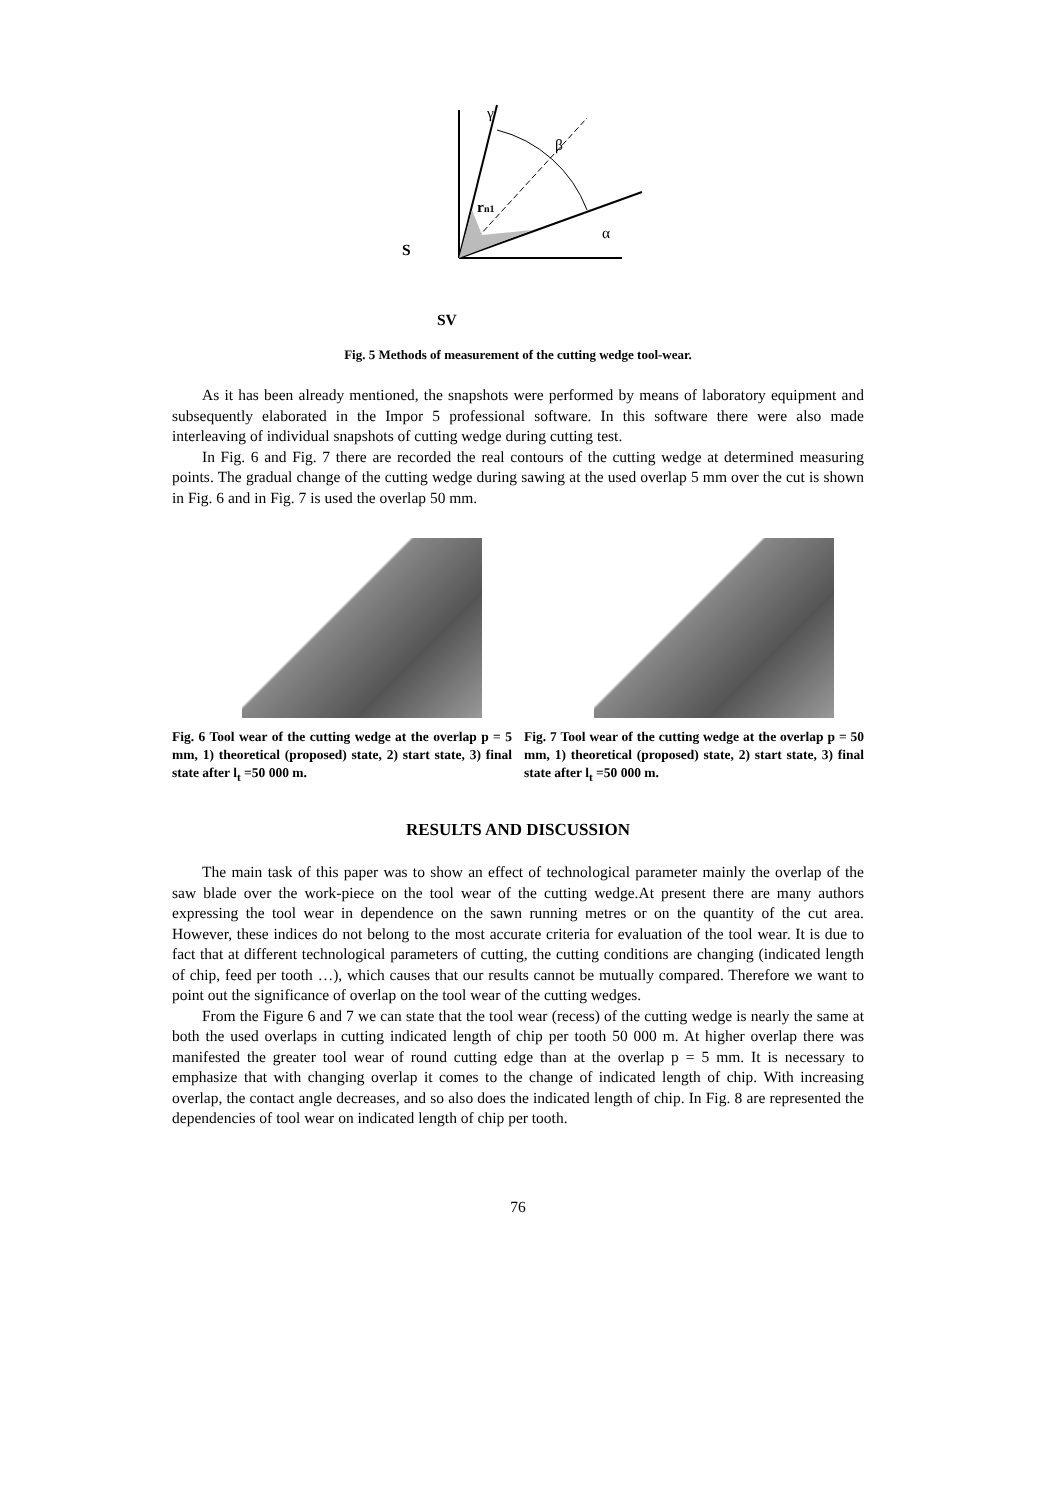S
β
γ
α
rn1
SV
Fig. 5 Methods of measurement of the cutting wedge tool-wear.
As it has been already mentioned, the snapshots were performed by means of laboratory equipment and subsequently elaborated in the Impor 5 professional software. In this software there were also made interleaving of individual snapshots of cutting wedge during cutting test.
In Fig. 6 and Fig. 7 there are recorded the real contours of the cutting wedge at determined measuring points. The gradual change of the cutting wedge during sawing at the used overlap 5 mm over the cut is shown in Fig. 6 and in Fig. 7 is used the overlap 50 mm.
Fig. 6 Tool wear of the cutting wedge at the overlap p = 5 mm, 1) theoretical (proposed) state, 2) start state, 3) final state after l<sub>t</sub> =50 000 m.
Fig. 7 Tool wear of the cutting wedge at the overlap p = 50 mm, 1) theoretical (proposed) state, 2) start state, 3) final state after l<sub>t</sub> =50 000 m.
RESULTS AND DISCUSSION
The main task of this paper was to show an effect of technological parameter mainly the overlap of the saw blade over the work-piece on the tool wear of the cutting wedge.At present there are many authors expressing the tool wear in dependence on the sawn running metres or on the quantity of the cut area. However, these indices do not belong to the most accurate criteria for evaluation of the tool wear. It is due to fact that at different technological parameters of cutting, the cutting conditions are changing (indicated length of chip, feed per tooth …), which causes that our results cannot be mutually compared. Therefore we want to point out the significance of overlap on the tool wear of the cutting wedges.
From the Figure 6 and 7 we can state that the tool wear (recess) of the cutting wedge is nearly the same at both the used overlaps in cutting indicated length of chip per tooth 50 000 m. At higher overlap there was manifested the greater tool wear of round cutting edge than at the overlap p = 5 mm. It is necessary to emphasize that with changing overlap it comes to the change of indicated length of chip. With increasing overlap, the contact angle decreases, and so also does the indicated length of chip. In Fig. 8 are represented the dependencies of tool wear on indicated length of chip per tooth.
76